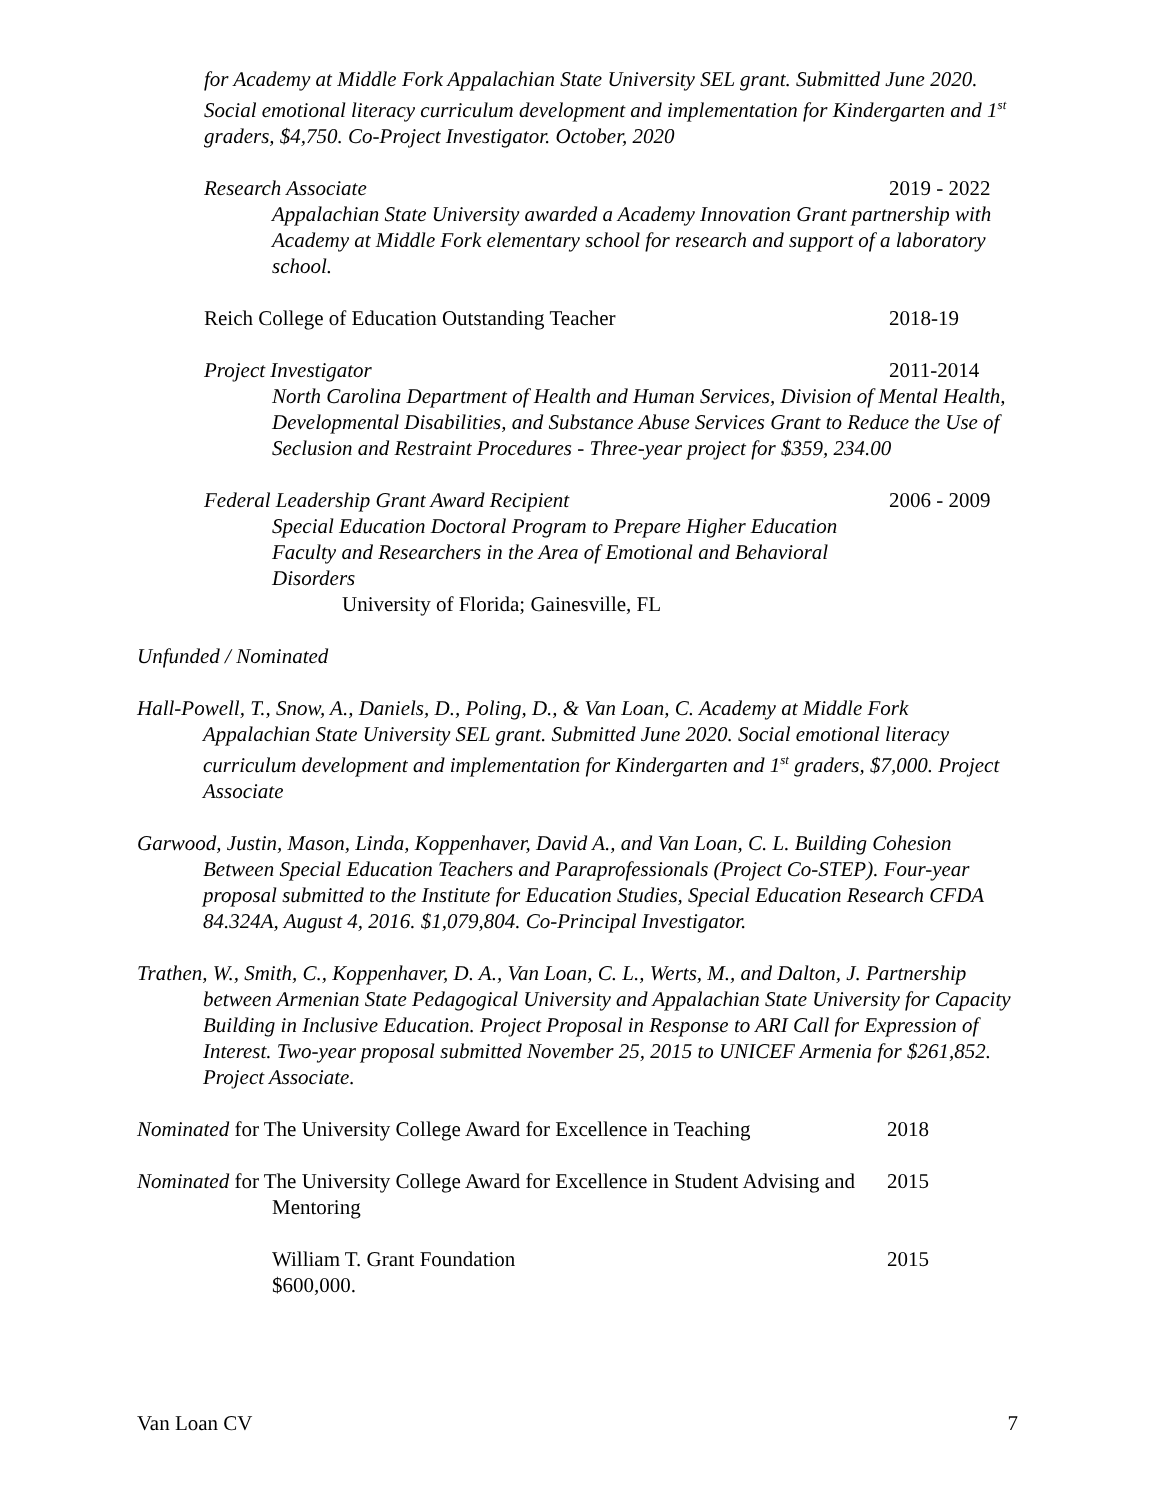for Academy at Middle Fork Appalachian State University SEL grant. Submitted June 2020. Social emotional literacy curriculum development and implementation for Kindergarten and 1<sup>st</sup> graders, $4,750. Co-Project Investigator. October, 2020
Research Associate 2019 - 2022
Appalachian State University awarded a Academy Innovation Grant partnership with Academy at Middle Fork elementary school for research and support of a laboratory school.
Reich College of Education Outstanding Teacher 2018-19
Project Investigator 2011-2014
North Carolina Department of Health and Human Services, Division of Mental Health, Developmental Disabilities, and Substance Abuse Services Grant to Reduce the Use of Seclusion and Restraint Procedures - Three-year project for $359, 234.00
Federal Leadership Grant Award Recipient 2006 - 2009
Special Education Doctoral Program to Prepare Higher Education Faculty and Researchers in the Area of Emotional and Behavioral Disorders
University of Florida; Gainesville, FL
Unfunded / Nominated
Hall-Powell, T., Snow, A., Daniels, D., Poling, D., & Van Loan, C. Academy at Middle Fork Appalachian State University SEL grant. Submitted June 2020. Social emotional literacy curriculum development and implementation for Kindergarten and 1<sup>st</sup> graders, $7,000. Project Associate
Garwood, Justin, Mason, Linda, Koppenhaver, David A., and Van Loan, C. L. Building Cohesion Between Special Education Teachers and Paraprofessionals (Project Co-STEP). Four-year proposal submitted to the Institute for Education Studies, Special Education Research CFDA 84.324A, August 4, 2016. $1,079,804. Co-Principal Investigator.
Trathen, W., Smith, C., Koppenhaver, D. A., Van Loan, C. L., Werts, M., and Dalton, J. Partnership between Armenian State Pedagogical University and Appalachian State University for Capacity Building in Inclusive Education. Project Proposal in Response to ARI Call for Expression of Interest. Two-year proposal submitted November 25, 2015 to UNICEF Armenia for $261,852. Project Associate.
Nominated for The University College Award for Excellence in Teaching 2018
Nominated for The University College Award for Excellence in Student Advising and Mentoring 2015
William T. Grant Foundation
$600,000. 2015
Van Loan CV 7